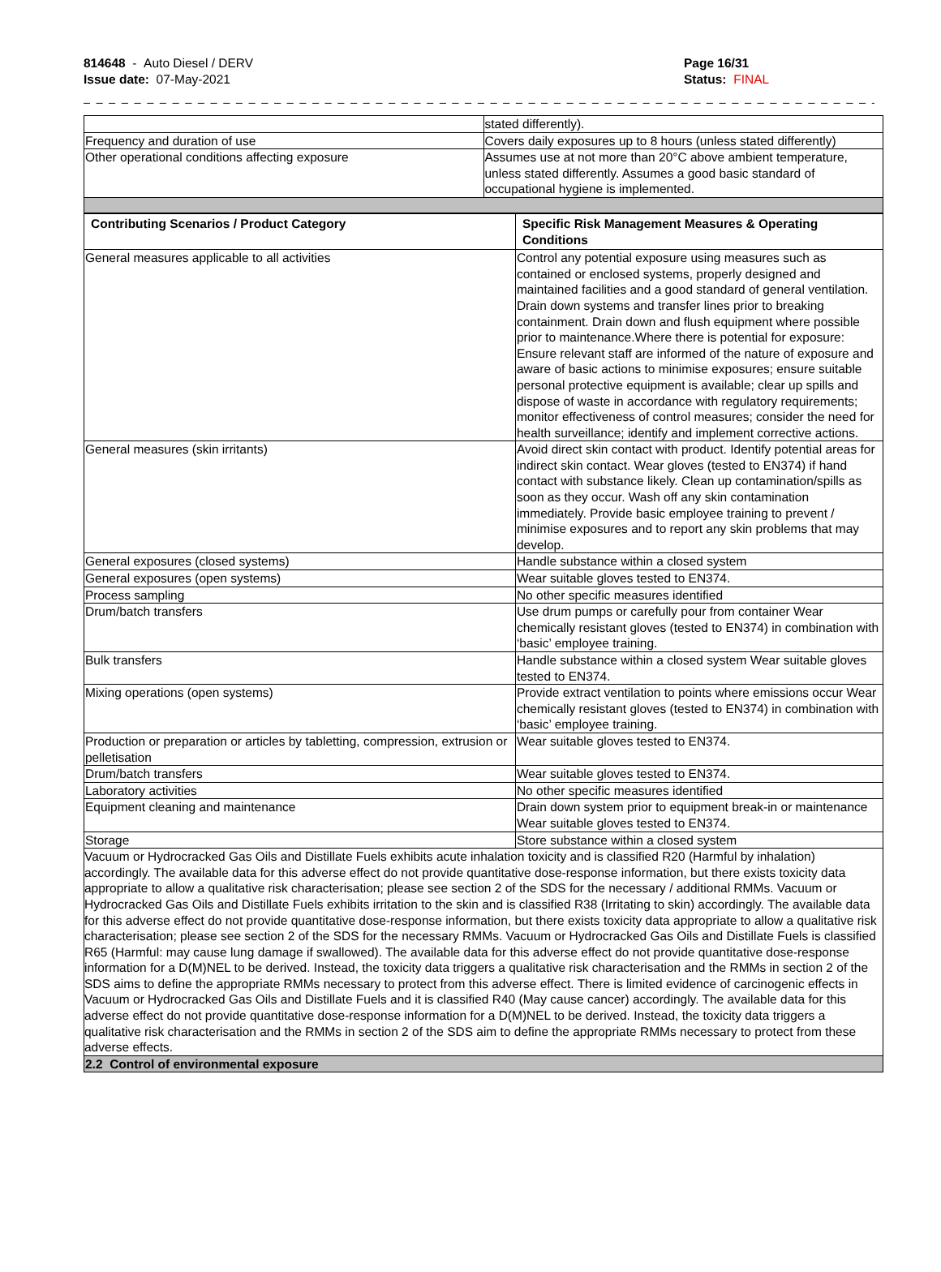814648 - Auto Diesel / DERV
Issue date: 07-May-2021
Page 16/31
Status: FINAL
_ _ _ _ _ _ _ _ _ _ _ _ _ _ _ _ _ _ _ _ _ _ _ _ _ _ _ _ _ _ _ _ _ _ _ _ _ _ _ _ _ _ _ _ _ _ _ _ _ _ _ _ _ _ _ _ _ _ _ _ _ _ _ _ _
| | stated differently). |
| Frequency and duration of use | Covers daily exposures up to 8 hours (unless stated differently) |
| Other operational conditions affecting exposure | Assumes use at not more than 20°C above ambient temperature, unless stated differently. Assumes a good basic standard of occupational hygiene is implemented. |
| Contributing Scenarios / Product Category | Specific Risk Management Measures & Operating Conditions |
| --- | --- |
| General measures applicable to all activities | Control any potential exposure using measures such as contained or enclosed systems, properly designed and maintained facilities and a good standard of general ventilation. Drain down systems and transfer lines prior to breaking containment. Drain down and flush equipment where possible prior to maintenance.Where there is potential for exposure: Ensure relevant staff are informed of the nature of exposure and aware of basic actions to minimise exposures; ensure suitable personal protective equipment is available; clear up spills and dispose of waste in accordance with regulatory requirements; monitor effectiveness of control measures; consider the need for health surveillance; identify and implement corrective actions. |
| General measures (skin irritants) | Avoid direct skin contact with product. Identify potential areas for indirect skin contact. Wear gloves (tested to EN374) if hand contact with substance likely. Clean up contamination/spills as soon as they occur. Wash off any skin contamination immediately. Provide basic employee training to prevent / minimise exposures and to report any skin problems that may develop. |
| General exposures (closed systems) | Handle substance within a closed system |
| General exposures (open systems) | Wear suitable gloves tested to EN374. |
| Process sampling | No other specific measures identified |
| Drum/batch transfers | Use drum pumps or carefully pour from container Wear chemically resistant gloves (tested to EN374) in combination with ‘basic’ employee training. |
| Bulk transfers | Handle substance within a closed system Wear suitable gloves tested to EN374. |
| Mixing operations (open systems) | Provide extract ventilation to points where emissions occur Wear chemically resistant gloves (tested to EN374) in combination with ‘basic’ employee training. |
| Production or preparation or articles by tabletting, compression, extrusion or pelletisation | Wear suitable gloves tested to EN374. |
| Drum/batch transfers | Wear suitable gloves tested to EN374. |
| Laboratory activities | No other specific measures identified |
| Equipment cleaning and maintenance | Drain down system prior to equipment break-in or maintenance Wear suitable gloves tested to EN374. |
| Storage | Store substance within a closed system |
Vacuum or Hydrocracked Gas Oils and Distillate Fuels exhibits acute inhalation toxicity and is classified R20 (Harmful by inhalation) accordingly. The available data for this adverse effect do not provide quantitative dose-response information, but there exists toxicity data appropriate to allow a qualitative risk characterisation; please see section 2 of the SDS for the necessary / additional RMMs. Vacuum or Hydrocracked Gas Oils and Distillate Fuels exhibits irritation to the skin and is classified R38 (Irritating to skin) accordingly. The available data for this adverse effect do not provide quantitative dose-response information, but there exists toxicity data appropriate to allow a qualitative risk characterisation; please see section 2 of the SDS for the necessary RMMs. Vacuum or Hydrocracked Gas Oils and Distillate Fuels is classified R65 (Harmful: may cause lung damage if swallowed). The available data for this adverse effect do not provide quantitative dose-response information for a D(M)NEL to be derived. Instead, the toxicity data triggers a qualitative risk characterisation and the RMMs in section 2 of the SDS aims to define the appropriate RMMs necessary to protect from this adverse effect. There is limited evidence of carcinogenic effects in Vacuum or Hydrocracked Gas Oils and Distillate Fuels and it is classified R40 (May cause cancer) accordingly. The available data for this adverse effect do not provide quantitative dose-response information for a D(M)NEL to be derived. Instead, the toxicity data triggers a qualitative risk characterisation and the RMMs in section 2 of the SDS aim to define the appropriate RMMs necessary to protect from these adverse effects.
2.2 Control of environmental exposure